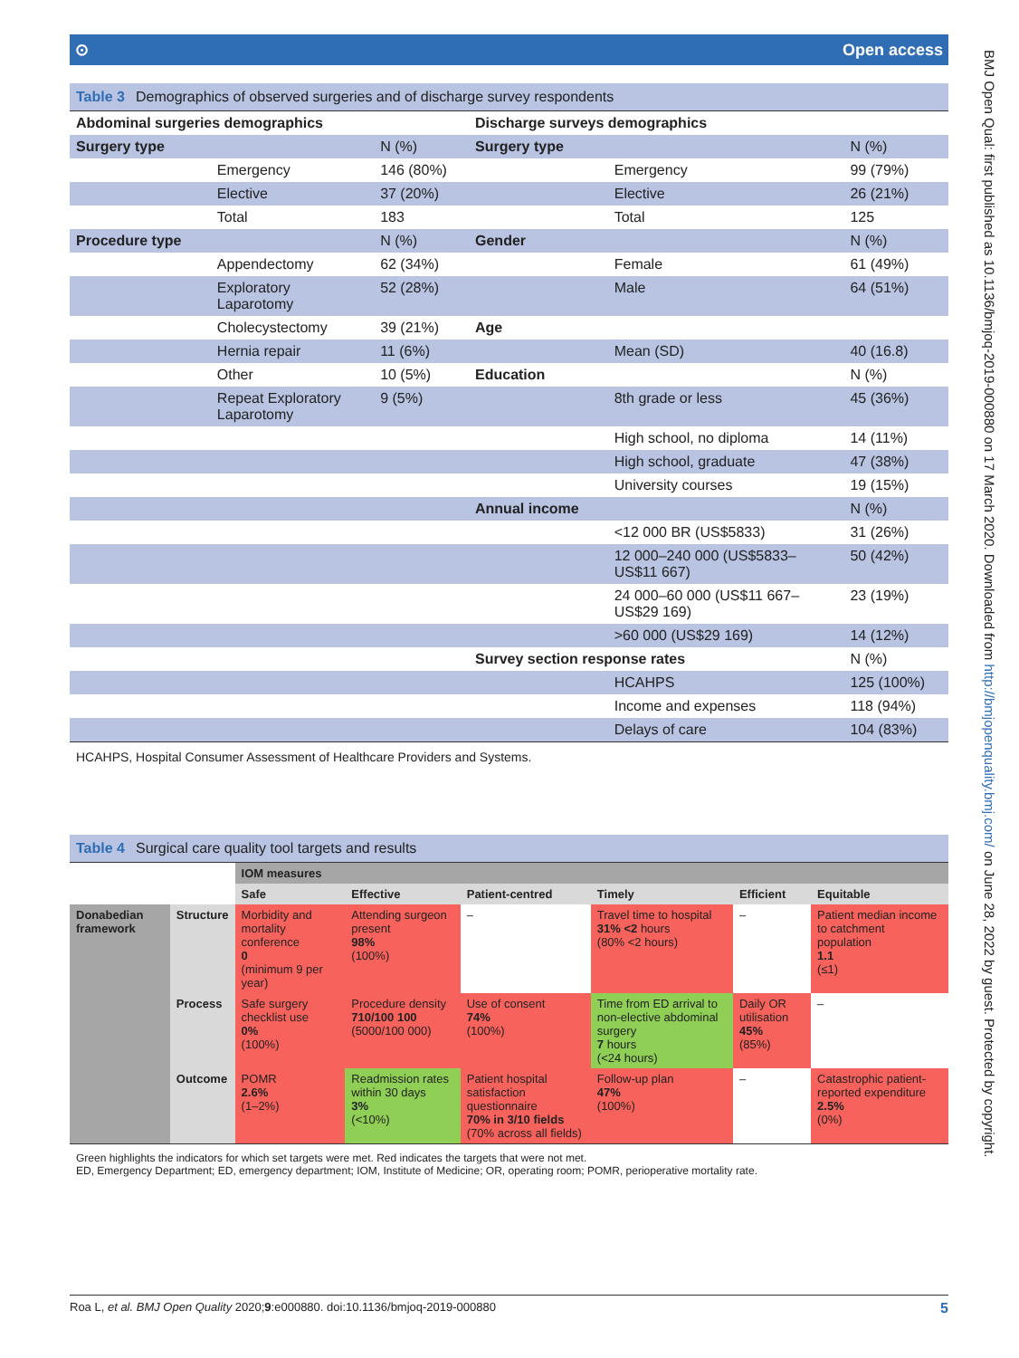⊙ Open access
Table 3 Demographics of observed surgeries and of discharge survey respondents
| Abdominal surgeries demographics | | | Discharge surveys demographics | | |
| Surgery type | | N (%) | Surgery type | | N (%) |
| | Emergency | 146 (80%) | | Emergency | 99 (79%) |
| | Elective | 37 (20%) | | Elective | 26 (21%) |
| | Total | 183 | | Total | 125 |
| Procedure type | | N (%) | Gender | | N (%) |
| | Appendectomy | 62 (34%) | | Female | 61 (49%) |
| | Exploratory Laparotomy | 52 (28%) | | Male | 64 (51%) |
| | Cholecystectomy | 39 (21%) | Age | | |
| | Hernia repair | 11 (6%) | | Mean (SD) | 40 (16.8) |
| | Other | 10 (5%) | Education | | N (%) |
| | Repeat Exploratory Laparotomy | 9 (5%) | | 8th grade or less | 45 (36%) |
| | | | | High school, no diploma | 14 (11%) |
| | | | | High school, graduate | 47 (38%) |
| | | | | University courses | 19 (15%) |
| | | | Annual income | | N (%) |
| | | | | <12 000 BR (US$5833) | 31 (26%) |
| | | | | 12 000–240 000 (US$5833– US$11 667) | 50 (42%) |
| | | | | 24 000–60 000 (US$11 667– US$29 169) | 23 (19%) |
| | | | | >60 000 (US$29 169) | 14 (12%) |
| | | | Survey section response rates | | N (%) |
| | | | | HCAHPS | 125 (100%) |
| | | | | Income and expenses | 118 (94%) |
| | | | | Delays of care | 104 (83%) |
HCAHPS, Hospital Consumer Assessment of Healthcare Providers and Systems.
Table 4 Surgical care quality tool targets and results
| | | IOM measures | | | | | |
| | | Safe | Effective | Patient-centred | Timely | Efficient | Equitable |
| Donabedian framework | Structure | Morbidity and mortality conference 0 (minimum 9 per year) | Attending surgeon present 98% (100%) | – | Travel time to hospital 31% <2 hours (80% <2 hours) | – | Patient median income to catchment population 1.1 (≤1) |
| | Process | Safe surgery checklist use 0% (100%) | Procedure density 710/100 100 (5000/100 000) | Use of consent 74% (100%) | Time from ED arrival to non-elective abdominal surgery 7 hours (<24 hours) | Daily OR utilisation 45% (85%) | – |
| | Outcome | POMR 2.6% (1–2%) | Readmission rates within 30 days 3% (<10%) | Patient hospital satisfaction questionnaire 70% in 3/10 fields (70% across all fields) | Follow-up plan 47% (100%) | – | Catastrophic patient-reported expenditure 2.5% (0%) |
Green highlights the indicators for which set targets were met. Red indicates the targets that were not met.
ED, Emergency Department; ED, emergency department; IOM, Institute of Medicine; OR, operating room; POMR, perioperative mortality rate.
Roa L, et al. BMJ Open Quality 2020;9:e000880. doi:10.1136/bmjoq-2019-000880 5
BMJ Open Qual: first published as 10.1136/bmjoq-2019-000880 on 17 March 2020. Downloaded from http://bmjopenquality.bmj.com/ on June 28, 2022 by guest. Protected by copyright.